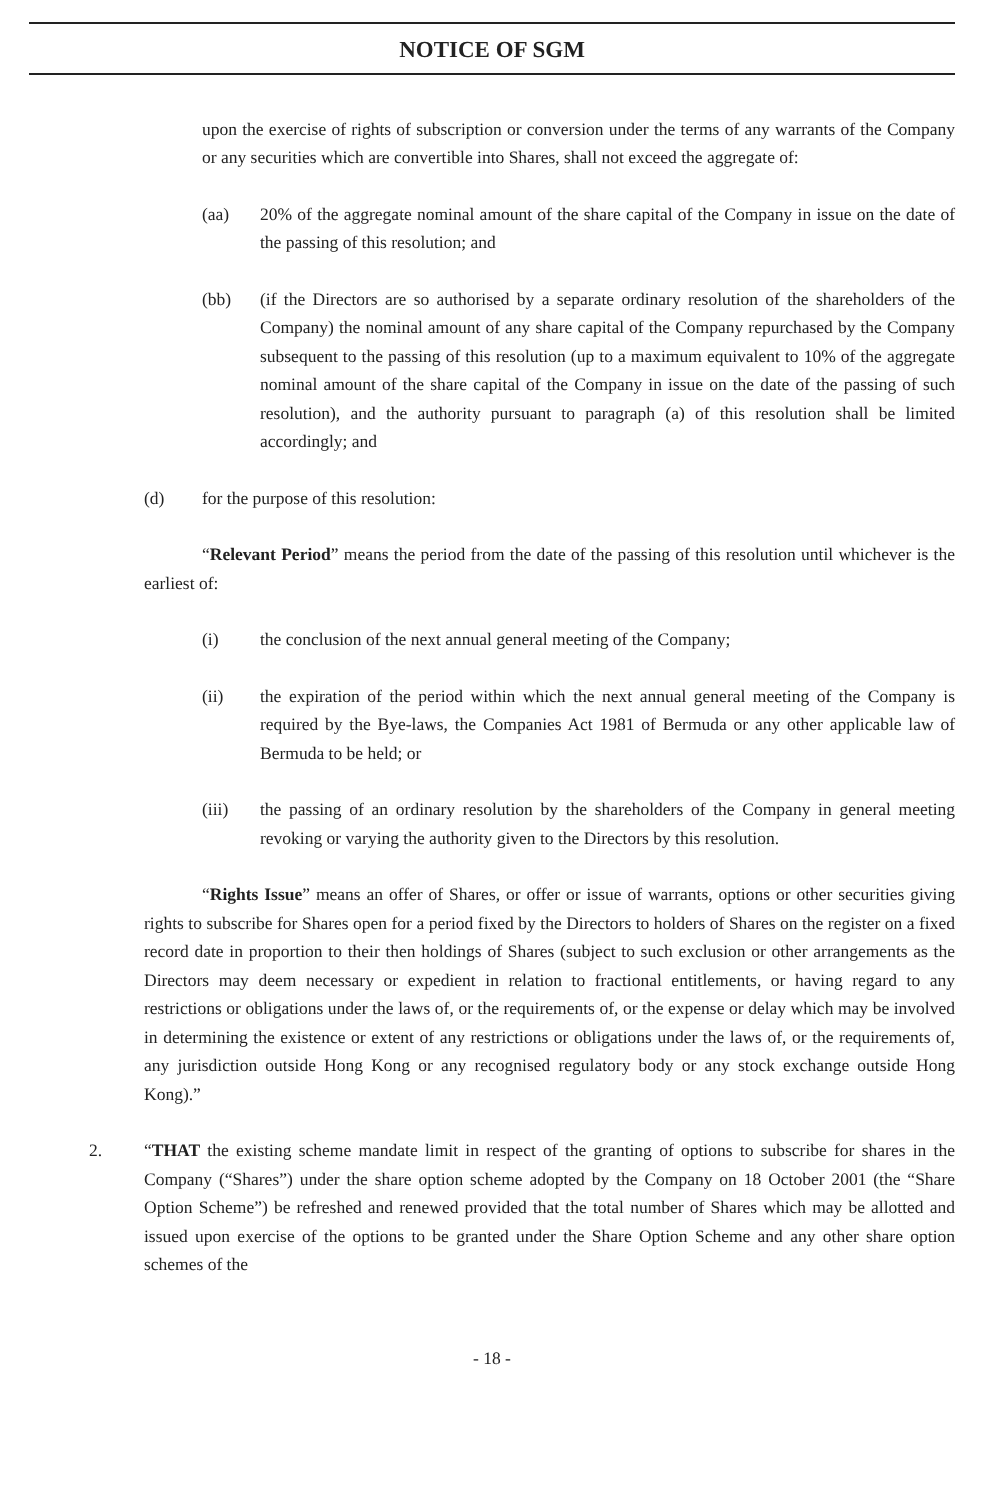NOTICE OF SGM
upon the exercise of rights of subscription or conversion under the terms of any warrants of the Company or any securities which are convertible into Shares, shall not exceed the aggregate of:
(aa) 20% of the aggregate nominal amount of the share capital of the Company in issue on the date of the passing of this resolution; and
(bb) (if the Directors are so authorised by a separate ordinary resolution of the shareholders of the Company) the nominal amount of any share capital of the Company repurchased by the Company subsequent to the passing of this resolution (up to a maximum equivalent to 10% of the aggregate nominal amount of the share capital of the Company in issue on the date of the passing of such resolution), and the authority pursuant to paragraph (a) of this resolution shall be limited accordingly; and
(d) for the purpose of this resolution:
“Relevant Period” means the period from the date of the passing of this resolution until whichever is the earliest of:
(i) the conclusion of the next annual general meeting of the Company;
(ii) the expiration of the period within which the next annual general meeting of the Company is required by the Bye-laws, the Companies Act 1981 of Bermuda or any other applicable law of Bermuda to be held; or
(iii) the passing of an ordinary resolution by the shareholders of the Company in general meeting revoking or varying the authority given to the Directors by this resolution.
“Rights Issue” means an offer of Shares, or offer or issue of warrants, options or other securities giving rights to subscribe for Shares open for a period fixed by the Directors to holders of Shares on the register on a fixed record date in proportion to their then holdings of Shares (subject to such exclusion or other arrangements as the Directors may deem necessary or expedient in relation to fractional entitlements, or having regard to any restrictions or obligations under the laws of, or the requirements of, or the expense or delay which may be involved in determining the existence or extent of any restrictions or obligations under the laws of, or the requirements of, any jurisdiction outside Hong Kong or any recognised regulatory body or any stock exchange outside Hong Kong).”
2. “THAT the existing scheme mandate limit in respect of the granting of options to subscribe for shares in the Company (“Shares”) under the share option scheme adopted by the Company on 18 October 2001 (the “Share Option Scheme”) be refreshed and renewed provided that the total number of Shares which may be allotted and issued upon exercise of the options to be granted under the Share Option Scheme and any other share option schemes of the
- 18 -